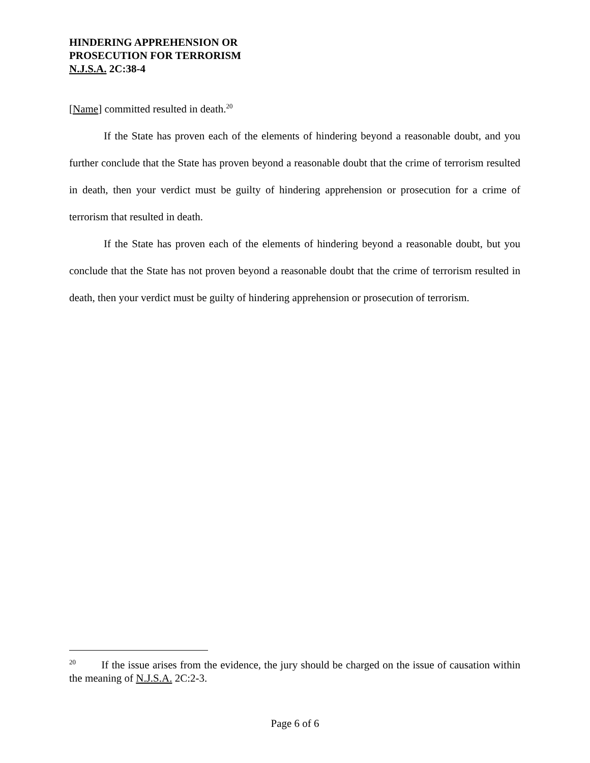HINDERING APPREHENSION OR
PROSECUTION FOR TERRORISM
N.J.S.A. 2C:38-4
[Name] committed resulted in death.<sup>20</sup>
If the State has proven each of the elements of hindering beyond a reasonable doubt, and you further conclude that the State has proven beyond a reasonable doubt that the crime of terrorism resulted in death, then your verdict must be guilty of hindering apprehension or prosecution for a crime of terrorism that resulted in death.
If the State has proven each of the elements of hindering beyond a reasonable doubt, but you conclude that the State has not proven beyond a reasonable doubt that the crime of terrorism resulted in death, then your verdict must be guilty of hindering apprehension or prosecution of terrorism.
<sup>20</sup> If the issue arises from the evidence, the jury should be charged on the issue of causation within the meaning of N.J.S.A. 2C:2-3.
Page 6 of 6